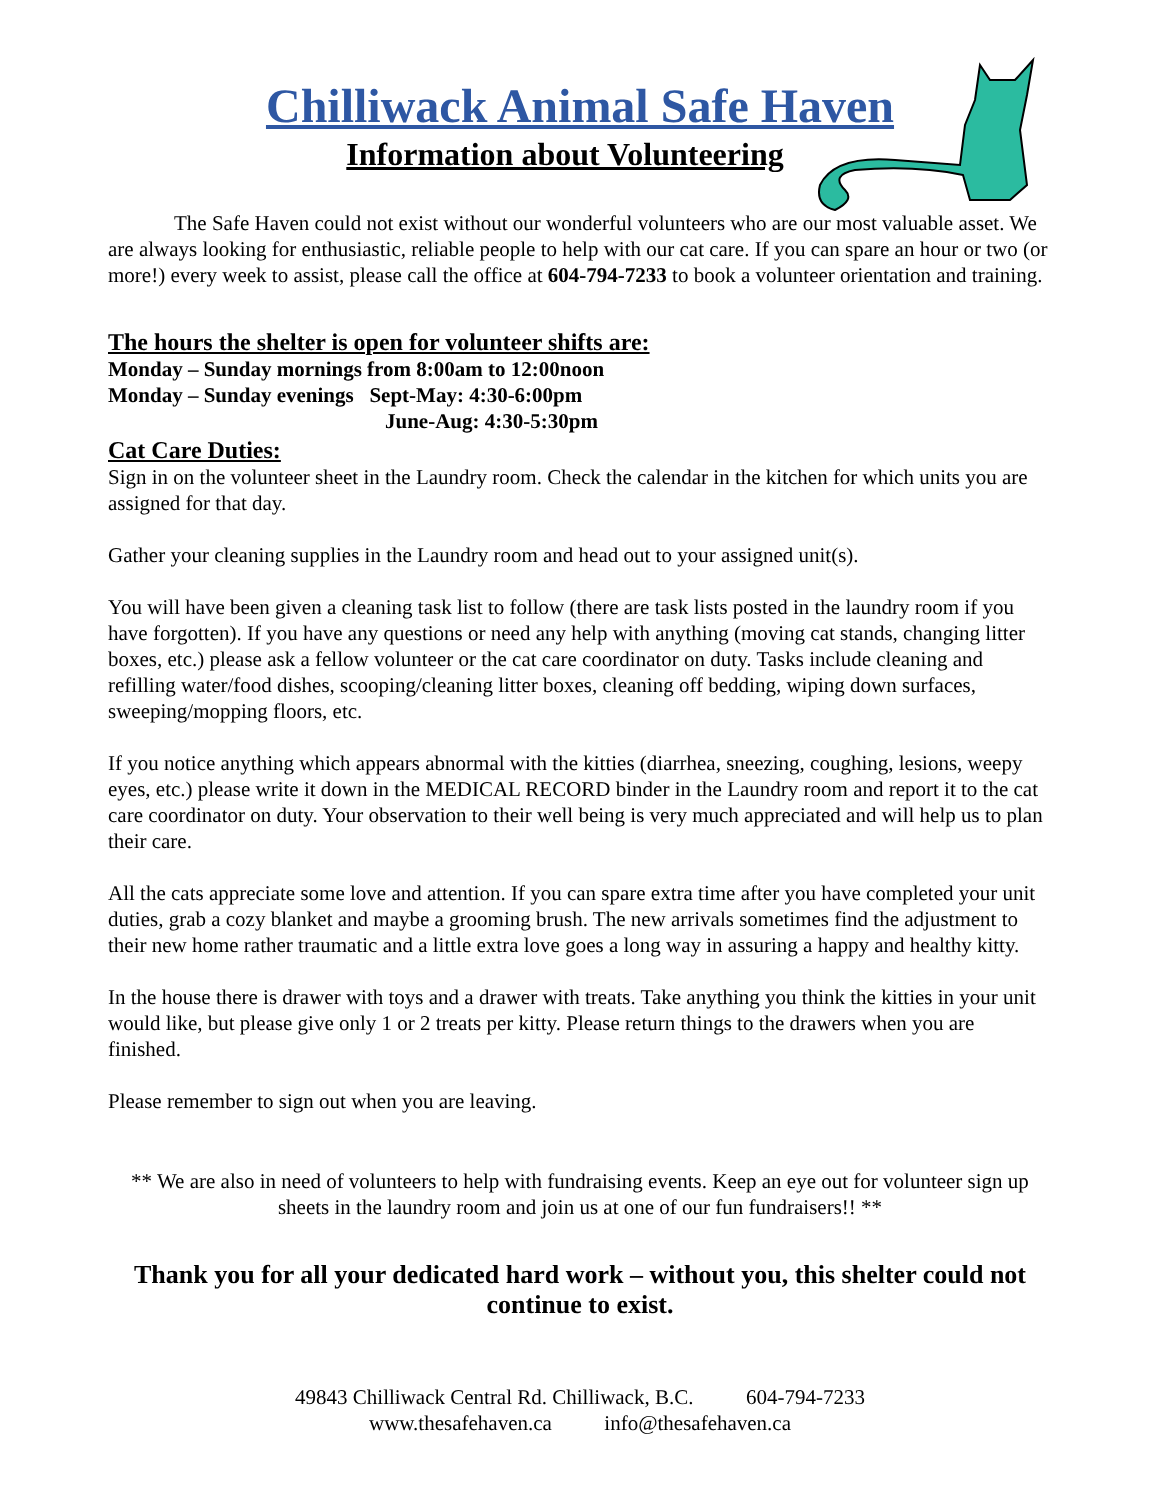Chilliwack Animal Safe Haven
Information about Volunteering
The Safe Haven could not exist without our wonderful volunteers who are our most valuable asset. We are always looking for enthusiastic, reliable people to help with our cat care. If you can spare an hour or two (or more!) every week to assist, please call the office at 604-794-7233 to book a volunteer orientation and training.
The hours the shelter is open for volunteer shifts are:
Monday – Sunday mornings from 8:00am to 12:00noon
Monday – Sunday evenings Sept-May: 4:30-6:00pm
June-Aug: 4:30-5:30pm
Cat Care Duties:
Sign in on the volunteer sheet in the Laundry room. Check the calendar in the kitchen for which units you are assigned for that day.
Gather your cleaning supplies in the Laundry room and head out to your assigned unit(s).
You will have been given a cleaning task list to follow (there are task lists posted in the laundry room if you have forgotten). If you have any questions or need any help with anything (moving cat stands, changing litter boxes, etc.) please ask a fellow volunteer or the cat care coordinator on duty. Tasks include cleaning and refilling water/food dishes, scooping/cleaning litter boxes, cleaning off bedding, wiping down surfaces, sweeping/mopping floors, etc.
If you notice anything which appears abnormal with the kitties (diarrhea, sneezing, coughing, lesions, weepy eyes, etc.) please write it down in the MEDICAL RECORD binder in the Laundry room and report it to the cat care coordinator on duty. Your observation to their well being is very much appreciated and will help us to plan their care.
All the cats appreciate some love and attention. If you can spare extra time after you have completed your unit duties, grab a cozy blanket and maybe a grooming brush. The new arrivals sometimes find the adjustment to their new home rather traumatic and a little extra love goes a long way in assuring a happy and healthy kitty.
In the house there is drawer with toys and a drawer with treats. Take anything you think the kitties in your unit would like, but please give only 1 or 2 treats per kitty. Please return things to the drawers when you are finished.
Please remember to sign out when you are leaving.
** We are also in need of volunteers to help with fundraising events. Keep an eye out for volunteer sign up sheets in the laundry room and join us at one of our fun fundraisers!! **
Thank you for all your dedicated hard work – without you, this shelter could not continue to exist.
49843 Chilliwack Central Rd. Chilliwack, B.C. 604-794-7233
www.thesafehaven.ca info@thesafehaven.ca